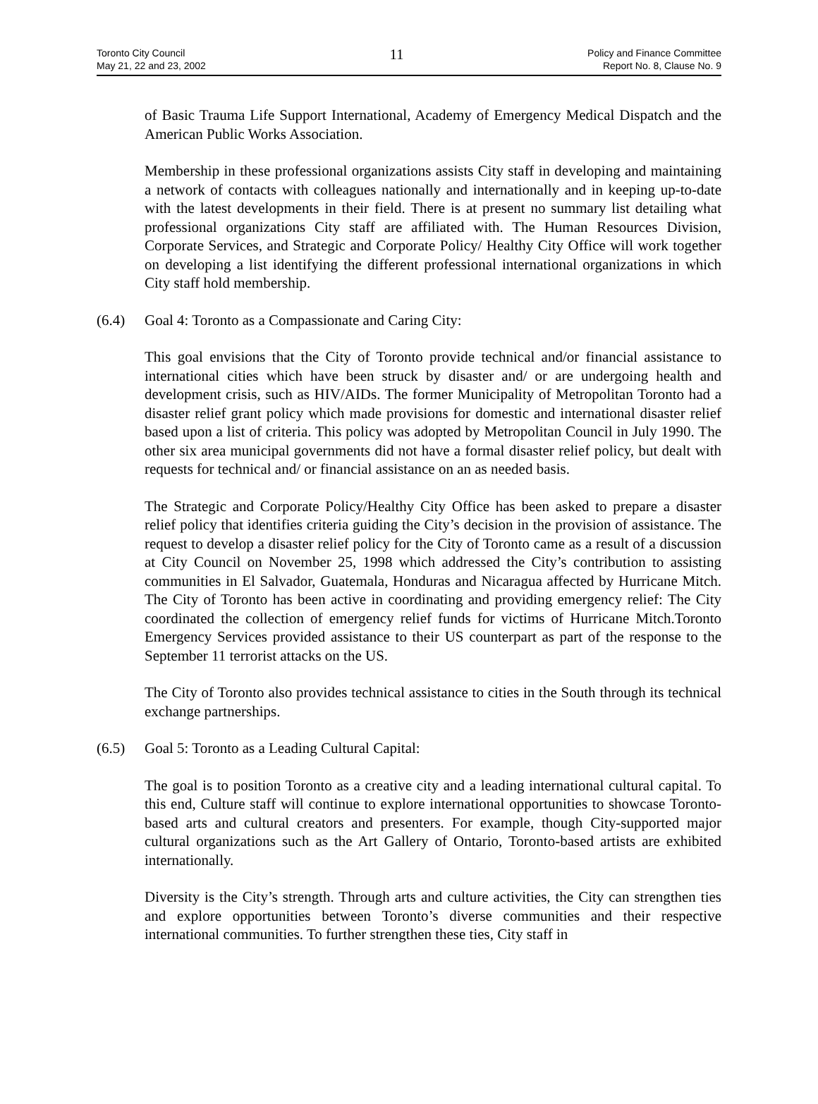Toronto City Council
May 21, 22 and 23, 2002
11
Policy and Finance Committee
Report No. 8, Clause No. 9
of Basic Trauma Life Support International, Academy of Emergency Medical Dispatch and the American Public Works Association.
Membership in these professional organizations assists City staff in developing and maintaining a network of contacts with colleagues nationally and internationally and in keeping up-to-date with the latest developments in their field. There is at present no summary list detailing what professional organizations City staff are affiliated with. The Human Resources Division, Corporate Services, and Strategic and Corporate Policy/ Healthy City Office will work together on developing a list identifying the different professional international organizations in which City staff hold membership.
(6.4) Goal 4: Toronto as a Compassionate and Caring City:
This goal envisions that the City of Toronto provide technical and/or financial assistance to international cities which have been struck by disaster and/ or are undergoing health and development crisis, such as HIV/AIDs. The former Municipality of Metropolitan Toronto had a disaster relief grant policy which made provisions for domestic and international disaster relief based upon a list of criteria. This policy was adopted by Metropolitan Council in July 1990. The other six area municipal governments did not have a formal disaster relief policy, but dealt with requests for technical and/ or financial assistance on an as needed basis.
The Strategic and Corporate Policy/Healthy City Office has been asked to prepare a disaster relief policy that identifies criteria guiding the City’s decision in the provision of assistance. The request to develop a disaster relief policy for the City of Toronto came as a result of a discussion at City Council on November 25, 1998 which addressed the City’s contribution to assisting communities in El Salvador, Guatemala, Honduras and Nicaragua affected by Hurricane Mitch. The City of Toronto has been active in coordinating and providing emergency relief: The City coordinated the collection of emergency relief funds for victims of Hurricane Mitch.Toronto Emergency Services provided assistance to their US counterpart as part of the response to the September 11 terrorist attacks on the US.
The City of Toronto also provides technical assistance to cities in the South through its technical exchange partnerships.
(6.5) Goal 5: Toronto as a Leading Cultural Capital:
The goal is to position Toronto as a creative city and a leading international cultural capital. To this end, Culture staff will continue to explore international opportunities to showcase Toronto-based arts and cultural creators and presenters. For example, though City-supported major cultural organizations such as the Art Gallery of Ontario, Toronto-based artists are exhibited internationally.
Diversity is the City’s strength. Through arts and culture activities, the City can strengthen ties and explore opportunities between Toronto’s diverse communities and their respective international communities. To further strengthen these ties, City staff in